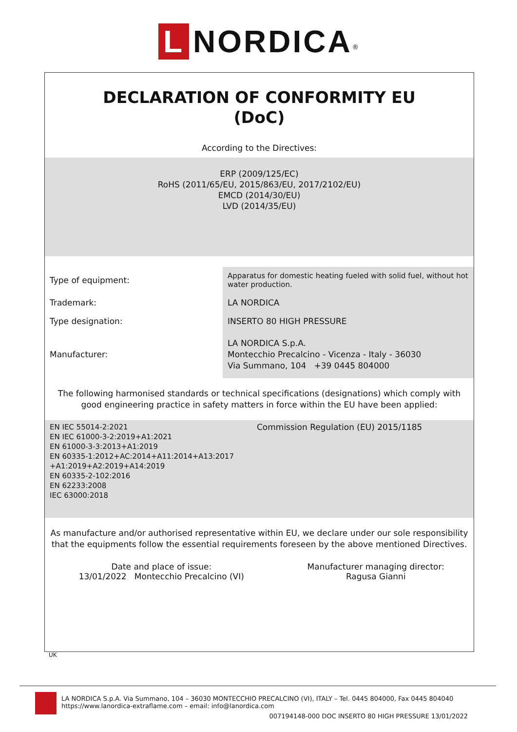L NORDICA<sup>®</sup>
DECLARATION OF CONFORMITY EU
(DoC)
According to the Directives:
ERP (2009/125/EC)
RoHS (2011/65/EU, 2015/863/EU, 2017/2102/EU)
EMCD (2014/30/EU)
LVD (2014/35/EU)
| Type of equipment: | Apparatus for domestic heating fueled with solid fuel, without hot water production. |
| Trademark: | LA NORDICA |
| Type designation: | INSERTO 80 HIGH PRESSURE |
| Manufacturer: | LA NORDICA S.p.A. Montecchio Precalcino - Vicenza - Italy - 36030 Via Summano, 104 +39 0445 804000 |
The following harmonised standards or technical specifications (designations) which comply with good engineering practice in safety matters in force within the EU have been applied:
| EN IEC 55014-2:2021 EN IEC 61000-3-2:2019+A1:2021 EN 61000-3-3:2013+A1:2019 EN 60335-1:2012+AC:2014+A11:2014+A13:2017 +A1:2019+A2:2019+A14:2019 EN 60335-2-102:2016 EN 62233:2008 IEC 63000:2018 | Commission Regulation (EU) 2015/1185 |
As manufacture and/or authorised representative within EU, we declare under our sole responsibility that the equipments follow the essential requirements foreseen by the above mentioned Directives.
| Date and place of issue: 13/01/2022 Montecchio Precalcino (VI) | Manufacturer managing director: Ragusa Gianni |
UK
LA NORDICA S.p.A. Via Summano, 104 – 36030 MONTECCHIO PRECALCINO (VI), ITALY – Tel. 0445 804000, Fax 0445 804040
https://www.lanordica-extraflame.com – email: info@lanordica.com
007194148-000 DOC INSERTO 80 HIGH PRESSURE 13/01/2022